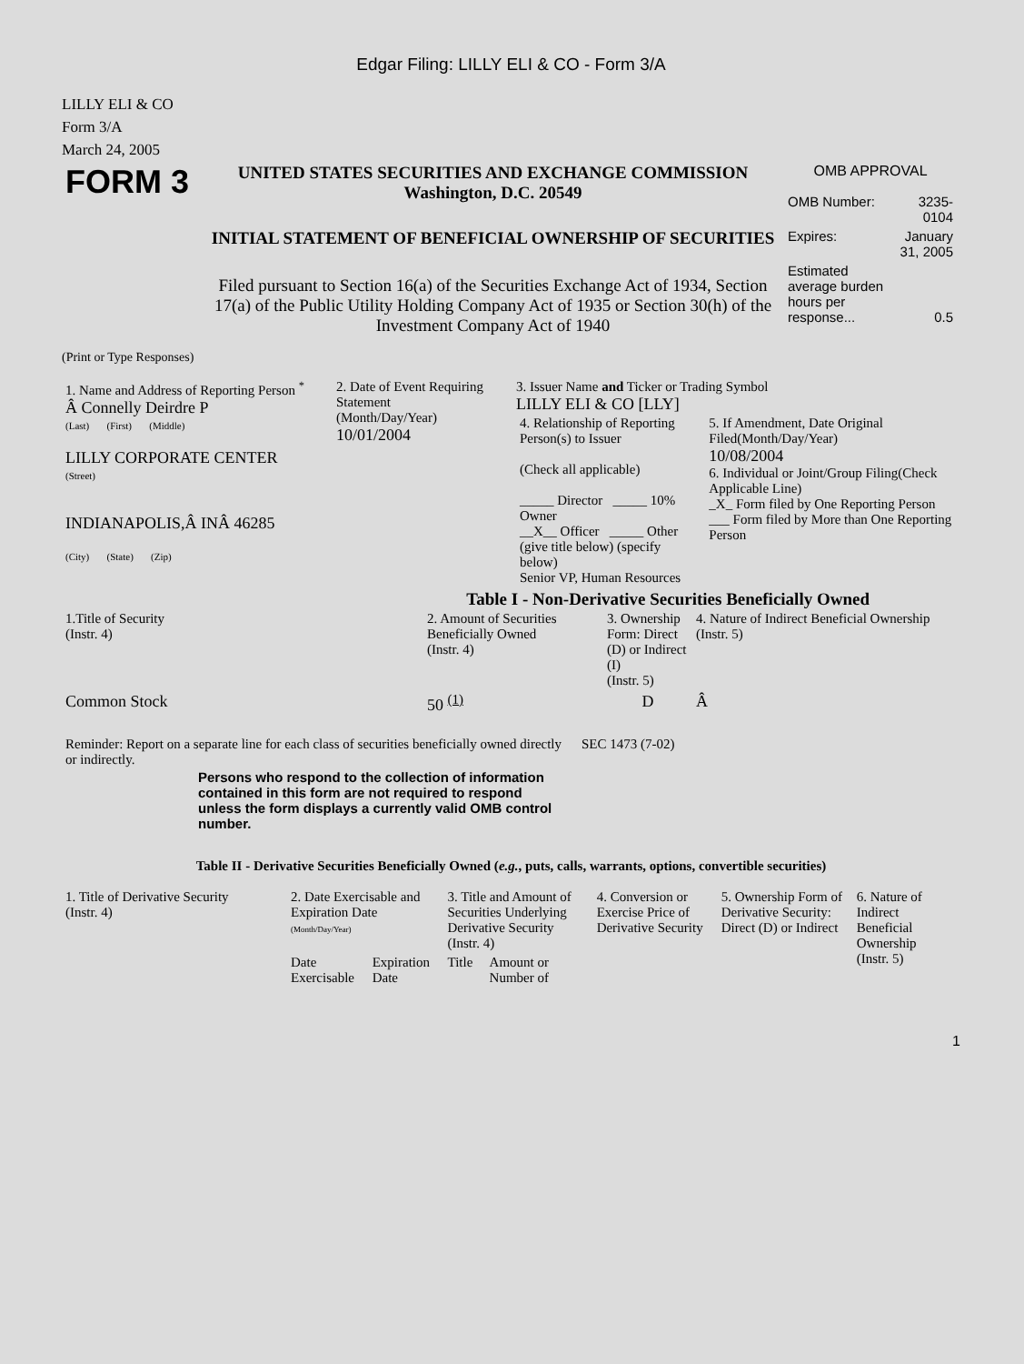Edgar Filing: LILLY ELI & CO - Form 3/A
LILLY ELI & CO
Form 3/A
March 24, 2005
| FORM 3 | UNITED STATES SECURITIES AND EXCHANGE COMMISSION Washington, D.C. 20549 INITIAL STATEMENT OF BENEFICIAL OWNERSHIP OF SECURITIES Filed pursuant to Section 16(a) of the Securities Exchange Act of 1934, Section 17(a) of the Public Utility Holding Company Act of 1935 or Section 30(h) of the Investment Company Act of 1940 | OMB APPROVAL / OMB Number: / 3235-0104 / / Expires: / January 31, 2005 / / Estimated average burden hours per response... / 0.5 / |
(Print or Type Responses)
| 1. Name and Address of Reporting Person <sup>*</sup> Â Connelly Deirdre P (Last) (First) (Middle) LILLY CORPORATE CENTER (Street) INDIANAPOLIS,Â INÂ 46285 (City) (State) (Zip) | 2. Date of Event Requiring Statement (Month/Day/Year) 10/01/2004 | 3. Issuer Name and Ticker or Trading Symbol LILLY ELI & CO [LLY] / 4. Relationship of Reporting Person(s) to Issuer (Check all applicable) _____ Director _____ 10% Owner __X__ Officer _____ Other (give title below) (specify below) Senior VP, Human Resources / 5. If Amendment, Date Original Filed(Month/Day/Year) 10/08/2004 6. Individual or Joint/Group Filing(Check Applicable Line) _X_ Form filed by One Reporting Person ___ Form filed by More than One Reporting Person / |
Table I - Non-Derivative Securities Beneficially Owned
| 1.Title of Security (Instr. 4) | 2. Amount of Securities Beneficially Owned (Instr. 4) | 3. Ownership Form: Direct (D) or Indirect (I) (Instr. 5) | 4. Nature of Indirect Beneficial Ownership (Instr. 5) |
| --- | --- | --- | --- |
| Common Stock | 50 <sup>(1)</sup> | D | Â |
| Reminder: Report on a separate line for each class of securities beneficially owned directly or indirectly. | SEC 1473 (7-02) |
Persons who respond to the collection of information contained in this form are not required to respond unless the form displays a currently valid OMB control number.
Table II - Derivative Securities Beneficially Owned (e.g., puts, calls, warrants, options, convertible securities)
| 1. Title of Derivative Security (Instr. 4) | 2. Date Exercisable and Expiration Date (Month/Day/Year) | | 3. Title and Amount of Securities Underlying Derivative Security (Instr. 4) | | 4. Conversion or Exercise Price of Derivative Security | 5. Ownership Form of Derivative Security: Direct (D) or Indirect | 6. Nature of Indirect Beneficial Ownership (Instr. 5) |
| --- | --- | --- | --- | --- | --- | --- | --- |
| | Date Exercisable | Expiration Date | Title | Amount or Number of | | | |
1